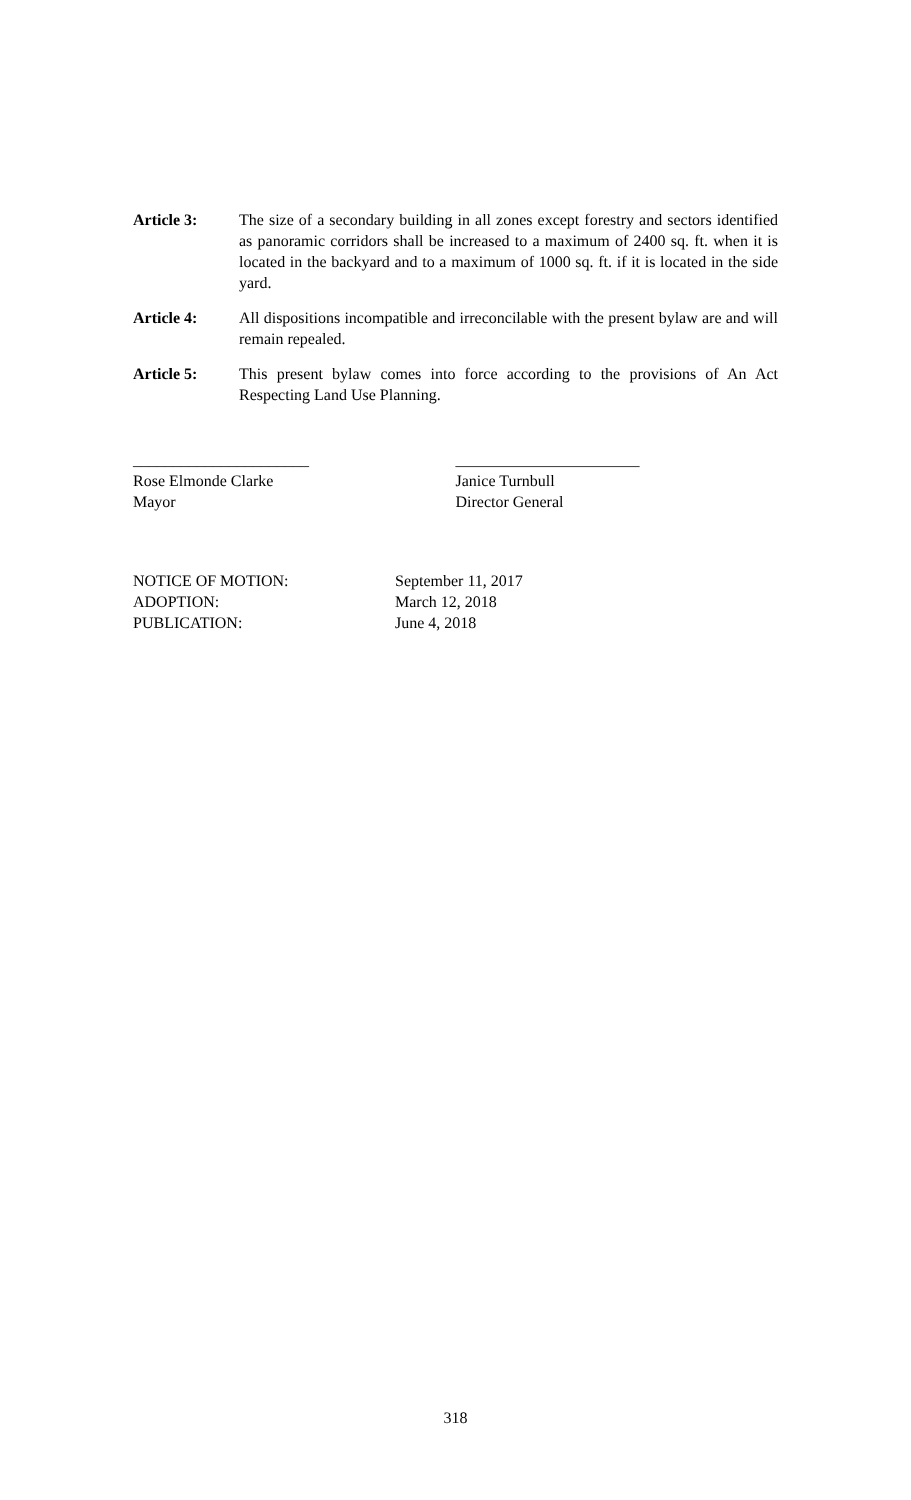Article 3: The size of a secondary building in all zones except forestry and sectors identified as panoramic corridors shall be increased to a maximum of 2400 sq. ft. when it is located in the backyard and to a maximum of 1000 sq. ft. if it is located in the side yard.
Article 4: All dispositions incompatible and irreconcilable with the present bylaw are and will remain repealed.
Article 5: This present bylaw comes into force according to the provisions of An Act Respecting Land Use Planning.
______________________
Rose Elmonde Clarke
Mayor
_______________________
Janice Turnbull
Director General
NOTICE OF MOTION: September 11, 2017
ADOPTION: March 12, 2018
PUBLICATION: June 4, 2018
318